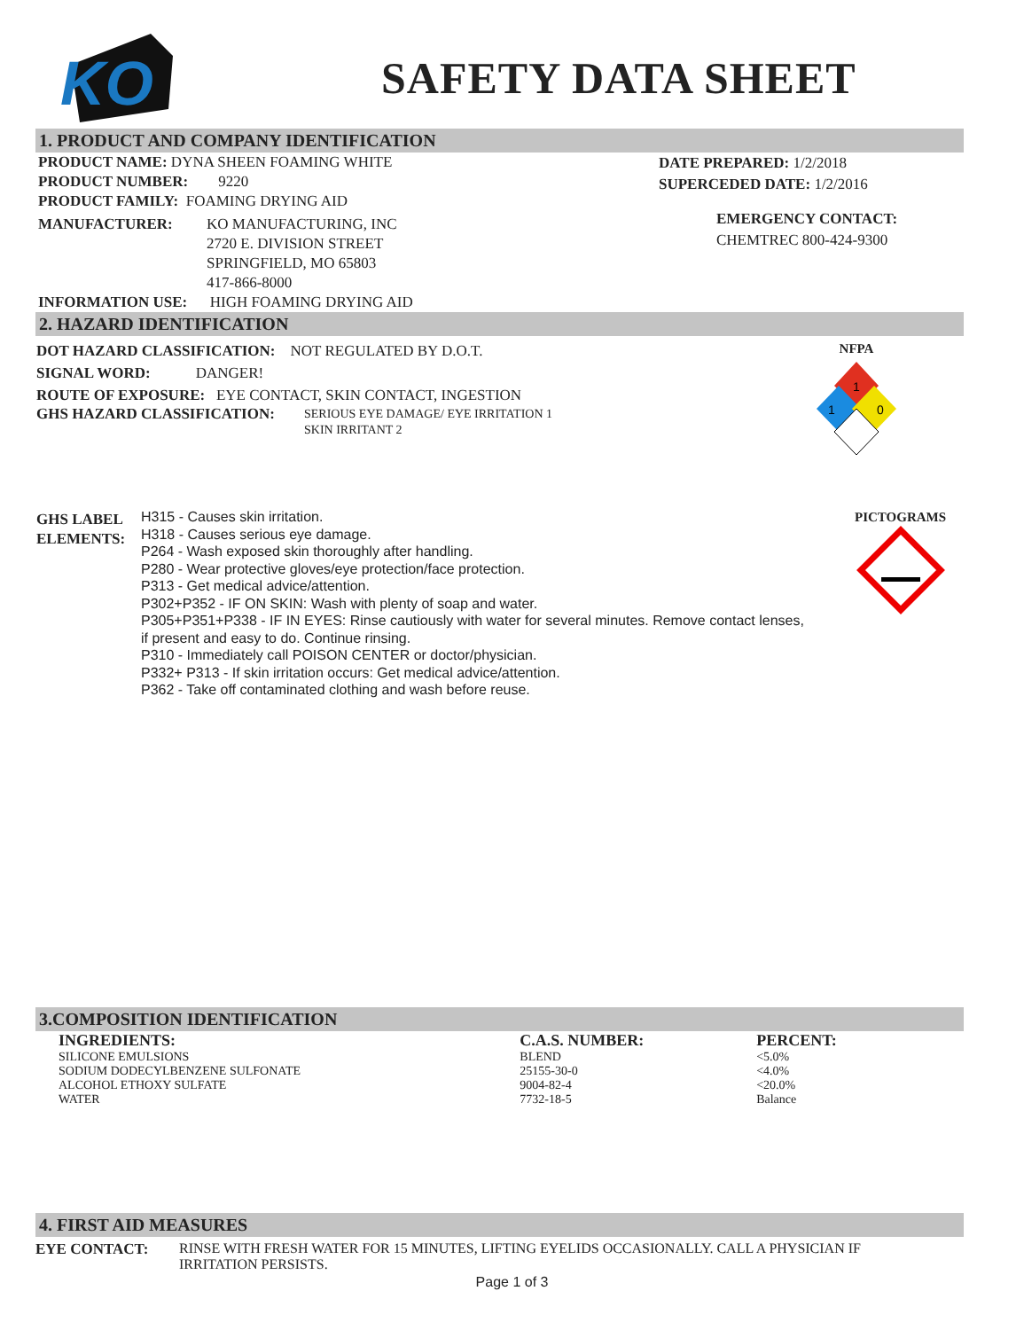KO
SAFETY DATA SHEET
1. PRODUCT AND COMPANY IDENTIFICATION
PRODUCT NAME: DYNA SHEEN FOAMING WHITE
PRODUCT NUMBER: 9220
PRODUCT FAMILY: FOAMING DRYING AID
MANUFACTURER: KO MANUFACTURING, INC
2720 E. DIVISION STREET
SPRINGFIELD, MO 65803
417-866-8000
INFORMATION USE: HIGH FOAMING DRYING AID
DATE PREPARED: 1/2/2018
SUPERCEDED DATE: 1/2/2016
EMERGENCY CONTACT:
CHEMTREC 800-424-9300
2. HAZARD IDENTIFICATION
DOT HAZARD CLASSIFICATION: NOT REGULATED BY D.O.T.
SIGNAL WORD: DANGER!
ROUTE OF EXPOSURE: EYE CONTACT, SKIN CONTACT, INGESTION
GHS HAZARD CLASSIFICATION:
SERIOUS EYE DAMAGE/ EYE IRRITATION 1
SKIN IRRITANT 2
NFPA
1
1
0
GHS LABEL ELEMENTS:
H315 - Causes skin irritation.
H318 - Causes serious eye damage.
P264 - Wash exposed skin thoroughly after handling.
P280 - Wear protective gloves/eye protection/face protection.
P313 - Get medical advice/attention.
P302+P352 - IF ON SKIN: Wash with plenty of soap and water.
P305+P351+P338 - IF IN EYES: Rinse cautiously with water for several minutes. Remove contact lenses, if present and easy to do. Continue rinsing.
P310 - Immediately call POISON CENTER or doctor/physician.
P332+ P313 - If skin irritation occurs: Get medical advice/attention.
P362 - Take off contaminated clothing and wash before reuse.
PICTOGRAMS
3.COMPOSITION IDENTIFICATION
| INGREDIENTS: | C.A.S. NUMBER: | PERCENT: |
| --- | --- | --- |
| SILICONE EMULSIONS | BLEND | <5.0% |
| SODIUM DODECYLBENZENE SULFONATE | 25155-30-0 | <4.0% |
| ALCOHOL ETHOXY SULFATE | 9004-82-4 | <20.0% |
| WATER | 7732-18-5 | Balance |
4. FIRST AID MEASURES
EYE CONTACT: RINSE WITH FRESH WATER FOR 15 MINUTES, LIFTING EYELIDS OCCASIONALLY. CALL A PHYSICIAN IF IRRITATION PERSISTS.
Page 1 of 3